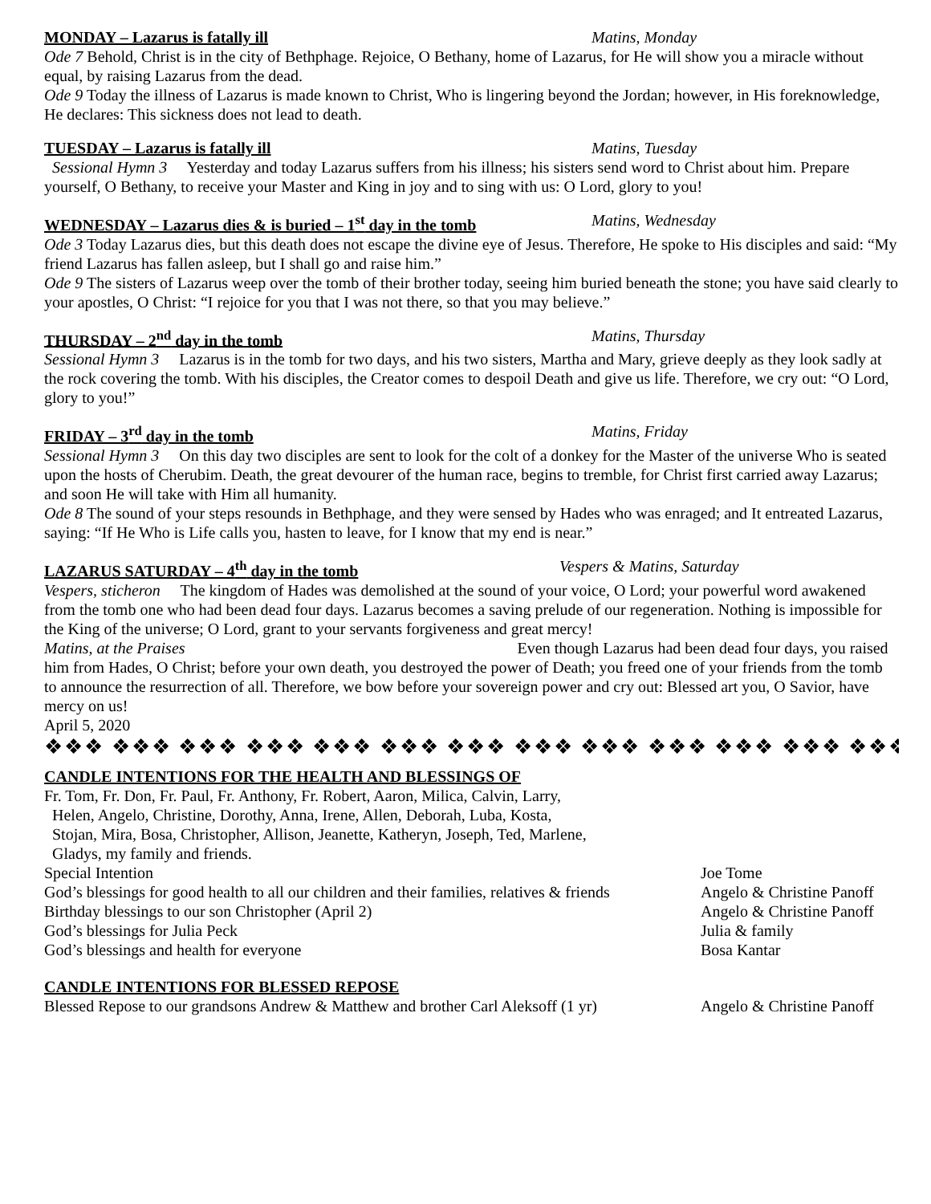MONDAY – Lazarus is fatally ill Matins, Monday
Ode 7 Behold, Christ is in the city of Bethphage. Rejoice, O Bethany, home of Lazarus, for He will show you a miracle without equal, by raising Lazarus from the dead.
Ode 9 Today the illness of Lazarus is made known to Christ, Who is lingering beyond the Jordan; however, in His foreknowledge, He declares: This sickness does not lead to death.
TUESDAY – Lazarus is fatally ill Matins, Tuesday
Sessional Hymn 3 Yesterday and today Lazarus suffers from his illness; his sisters send word to Christ about him. Prepare yourself, O Bethany, to receive your Master and King in joy and to sing with us: O Lord, glory to you!
WEDNESDAY – Lazarus dies & is buried – 1<sup>st</sup> day in the tomb Matins, Wednesday
Ode 3 Today Lazarus dies, but this death does not escape the divine eye of Jesus. Therefore, He spoke to His disciples and said: “My friend Lazarus has fallen asleep, but I shall go and raise him.”
Ode 9 The sisters of Lazarus weep over the tomb of their brother today, seeing him buried beneath the stone; you have said clearly to your apostles, O Christ: “I rejoice for you that I was not there, so that you may believe.”
THURSDAY – 2<sup>nd</sup> day in the tomb Matins, Thursday
Sessional Hymn 3 Lazarus is in the tomb for two days, and his two sisters, Martha and Mary, grieve deeply as they look sadly at the rock covering the tomb. With his disciples, the Creator comes to despoil Death and give us life. Therefore, we cry out: “O Lord, glory to you!”
FRIDAY – 3<sup>rd</sup> day in the tomb Matins, Friday
Sessional Hymn 3 On this day two disciples are sent to look for the colt of a donkey for the Master of the universe Who is seated upon the hosts of Cherubim. Death, the great devourer of the human race, begins to tremble, for Christ first carried away Lazarus; and soon He will take with Him all humanity.
Ode 8 The sound of your steps resounds in Bethphage, and they were sensed by Hades who was enraged; and It entreated Lazarus, saying: “If He Who is Life calls you, hasten to leave, for I know that my end is near.”
LAZARUS SATURDAY – 4<sup>th</sup> day in the tomb Vespers & Matins, Saturday
Vespers, sticheron The kingdom of Hades was demolished at the sound of your voice, O Lord; your powerful word awakened from the tomb one who had been dead four days. Lazarus becomes a saving prelude of our regeneration. Nothing is impossible for the King of the universe; O Lord, grant to your servants forgiveness and great mercy!
Matins, at the Praises Even though Lazarus had been dead four days, you raised him from Hades, O Christ; before your own death, you destroyed the power of Death; you freed one of your friends from the tomb to announce the resurrection of all. Therefore, we bow before your sovereign power and cry out: Blessed art you, O Savior, have mercy on us!
April 5, 2020
❖❖❖ ❖❖❖ ❖❖❖ ❖❖❖ ❖❖❖ ❖❖❖ ❖❖❖ ❖❖❖ ❖❖❖ ❖❖❖ ❖❖❖ ❖❖❖ ❖❖❖
CANDLE INTENTIONS FOR THE HEALTH AND BLESSINGS OF
Fr. Tom, Fr. Don, Fr. Paul, Fr. Anthony, Fr. Robert, Aaron, Milica, Calvin, Larry,
Helen, Angelo, Christine, Dorothy, Anna, Irene, Allen, Deborah, Luba, Kosta,
Stojan, Mira, Bosa, Christopher, Allison, Jeanette, Katheryn, Joseph, Ted, Marlene,
Gladys, my family and friends.
| Special Intention | Joe Tome |
| God’s blessings for good health to all our children and their families, relatives & friends | Angelo & Christine Panoff |
| Birthday blessings to our son Christopher (April 2) | Angelo & Christine Panoff |
| God’s blessings for Julia Peck | Julia & family |
| God’s blessings and health for everyone | Bosa Kantar |
CANDLE INTENTIONS FOR BLESSED REPOSE
| Blessed Repose to our grandsons Andrew & Matthew and brother Carl Aleksoff (1 yr) | Angelo & Christine Panoff |